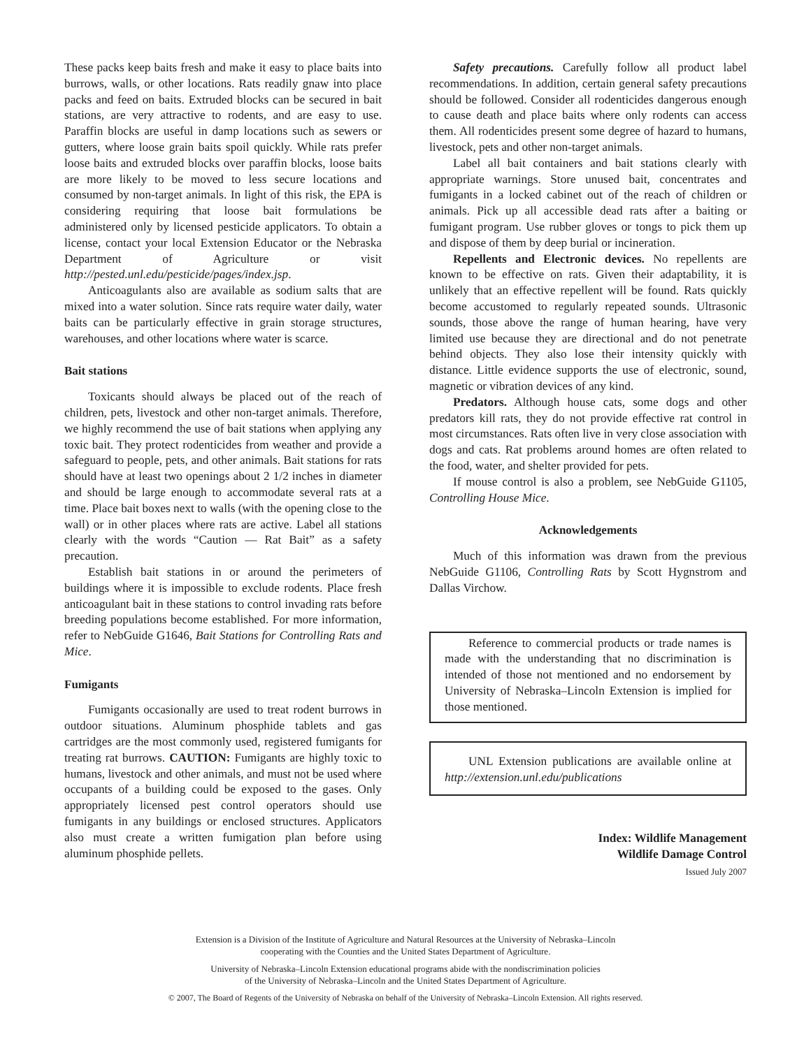These packs keep baits fresh and make it easy to place baits into burrows, walls, or other locations. Rats readily gnaw into place packs and feed on baits. Extruded blocks can be secured in bait stations, are very attractive to rodents, and are easy to use. Paraffin blocks are useful in damp locations such as sewers or gutters, where loose grain baits spoil quickly. While rats prefer loose baits and extruded blocks over paraffin blocks, loose baits are more likely to be moved to less secure locations and consumed by non-target animals. In light of this risk, the EPA is considering requiring that loose bait formulations be administered only by licensed pesticide applicators. To obtain a license, contact your local Extension Educator or the Nebraska Department of Agriculture or visit http://pested.unl.edu/pesticide/pages/index.jsp.
Anticoagulants also are available as sodium salts that are mixed into a water solution. Since rats require water daily, water baits can be particularly effective in grain storage structures, warehouses, and other locations where water is scarce.
Bait stations
Toxicants should always be placed out of the reach of children, pets, livestock and other non-target animals. Therefore, we highly recommend the use of bait stations when applying any toxic bait. They protect rodenticides from weather and provide a safeguard to people, pets, and other animals. Bait stations for rats should have at least two openings about 2 1/2 inches in diameter and should be large enough to accommodate several rats at a time. Place bait boxes next to walls (with the opening close to the wall) or in other places where rats are active. Label all stations clearly with the words “Caution — Rat Bait” as a safety precaution.
Establish bait stations in or around the perimeters of buildings where it is impossible to exclude rodents. Place fresh anticoagulant bait in these stations to control invading rats before breeding populations become established. For more information, refer to NebGuide G1646, Bait Stations for Controlling Rats and Mice.
Fumigants
Fumigants occasionally are used to treat rodent burrows in outdoor situations. Aluminum phosphide tablets and gas cartridges are the most commonly used, registered fumigants for treating rat burrows. CAUTION: Fumigants are highly toxic to humans, livestock and other animals, and must not be used where occupants of a building could be exposed to the gases. Only appropriately licensed pest control operators should use fumigants in any buildings or enclosed structures. Applicators also must create a written fumigation plan before using aluminum phosphide pellets.
Safety precautions. Carefully follow all product label recommendations. In addition, certain general safety precautions should be followed. Consider all rodenticides dangerous enough to cause death and place baits where only rodents can access them. All rodenticides present some degree of hazard to humans, livestock, pets and other non-target animals.
Label all bait containers and bait stations clearly with appropriate warnings. Store unused bait, concentrates and fumigants in a locked cabinet out of the reach of children or animals. Pick up all accessible dead rats after a baiting or fumigant program. Use rubber gloves or tongs to pick them up and dispose of them by deep burial or incineration.
Repellents and Electronic devices. No repellents are known to be effective on rats. Given their adaptability, it is unlikely that an effective repellent will be found. Rats quickly become accustomed to regularly repeated sounds. Ultrasonic sounds, those above the range of human hearing, have very limited use because they are directional and do not penetrate behind objects. They also lose their intensity quickly with distance. Little evidence supports the use of electronic, sound, magnetic or vibration devices of any kind.
Predators. Although house cats, some dogs and other predators kill rats, they do not provide effective rat control in most circumstances. Rats often live in very close association with dogs and cats. Rat problems around homes are often related to the food, water, and shelter provided for pets.
If mouse control is also a problem, see NebGuide G1105, Controlling House Mice.
Acknowledgements
Much of this information was drawn from the previous NebGuide G1106, Controlling Rats by Scott Hygnstrom and Dallas Virchow.
Reference to commercial products or trade names is made with the understanding that no discrimination is intended of those not mentioned and no endorsement by University of Nebraska–Lincoln Extension is implied for those mentioned.
UNL Extension publications are available online at http://extension.unl.edu/publications
Index: Wildlife Management
Wildlife Damage Control
Issued July 2007
Extension is a Division of the Institute of Agriculture and Natural Resources at the University of Nebraska–Lincoln
cooperating with the Counties and the United States Department of Agriculture.
University of Nebraska–Lincoln Extension educational programs abide with the nondiscrimination policies
of the University of Nebraska–Lincoln and the United States Department of Agriculture.
© 2007, The Board of Regents of the University of Nebraska on behalf of the University of Nebraska–Lincoln Extension. All rights reserved.